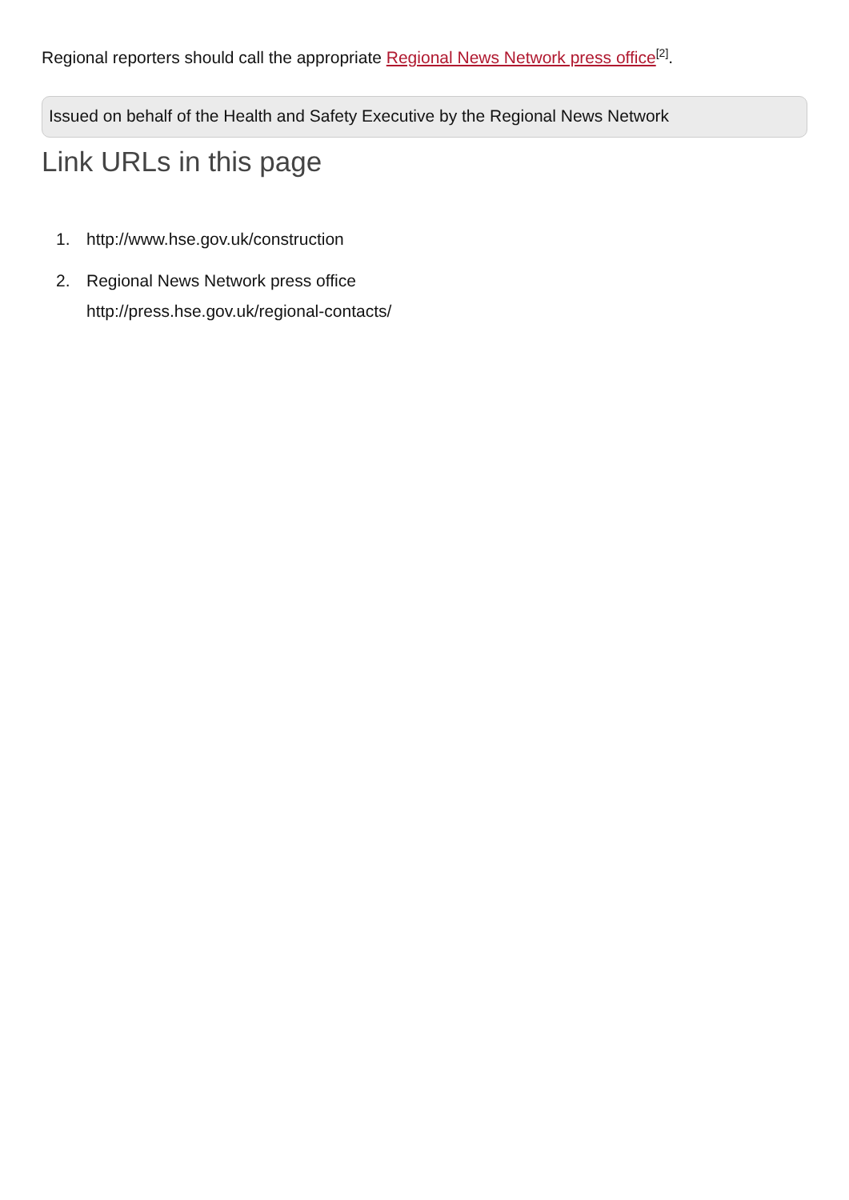Regional reporters should call the appropriate Regional News Network press office<sup>[2]</sup>.
Issued on behalf of the Health and Safety Executive by the Regional News Network
Link URLs in this page
1. http://www.hse.gov.uk/construction
2. Regional News Network press office
http://press.hse.gov.uk/regional-contacts/